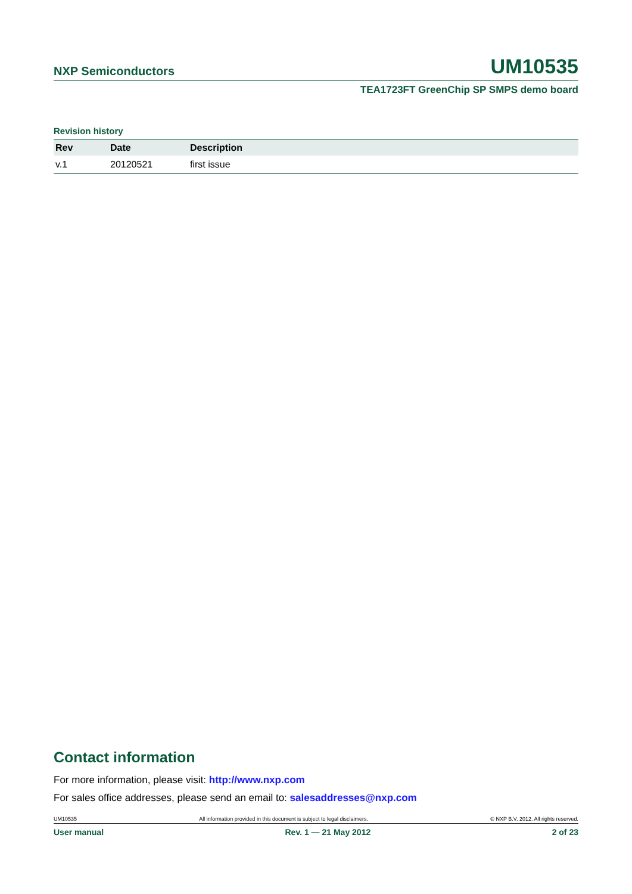NXP Semiconductors UM10535
TEA1723FT GreenChip SP SMPS demo board
Revision history
| Rev | Date | Description |
| --- | --- | --- |
| v.1 | 20120521 | first issue |
Contact information
For more information, please visit: http://www.nxp.com
For sales office addresses, please send an email to: salesaddresses@nxp.com
UM10535 All information provided in this document is subject to legal disclaimers. © NXP B.V. 2012. All rights reserved.
User manual Rev. 1 — 21 May 2012 2 of 23